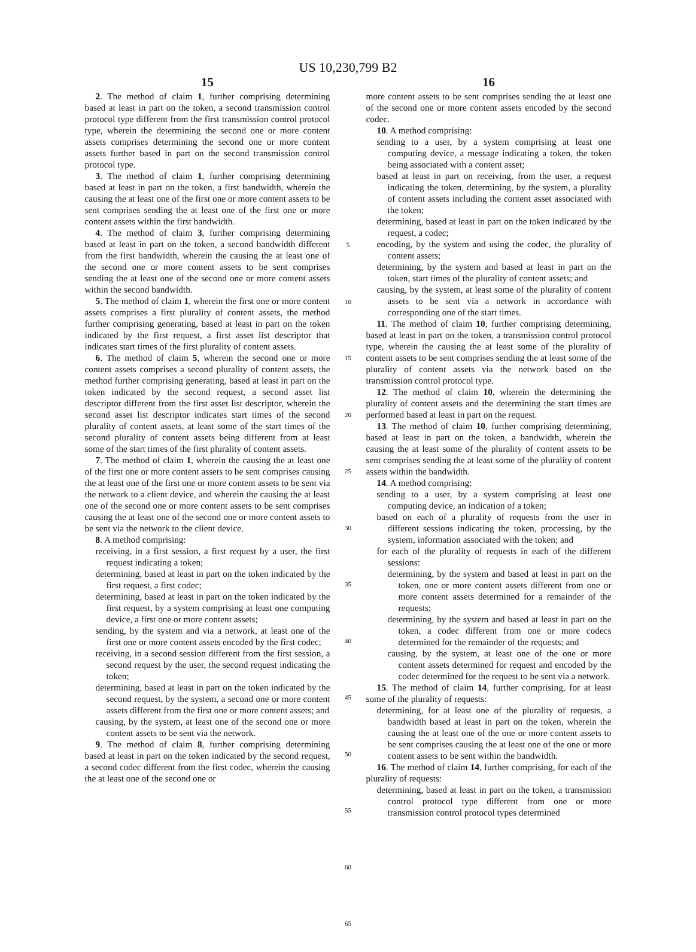US 10,230,799 B2
15
2. The method of claim 1, further comprising determining based at least in part on the token, a second transmission control protocol type different from the first transmission control protocol type, wherein the determining the second one or more content assets comprises determining the second one or more content assets further based in part on the second transmission control protocol type.
3. The method of claim 1, further comprising determining based at least in part on the token, a first bandwidth, wherein the causing the at least one of the first one or more content assets to be sent comprises sending the at least one of the first one or more content assets within the first bandwidth.
4. The method of claim 3, further comprising determining based at least in part on the token, a second bandwidth different from the first bandwidth, wherein the causing the at least one of the second one or more content assets to be sent comprises sending the at least one of the second one or more content assets within the second bandwidth.
5. The method of claim 1, wherein the first one or more content assets comprises a first plurality of content assets, the method further comprising generating, based at least in part on the token indicated by the first request, a first asset list descriptor that indicates start times of the first plurality of content assets.
6. The method of claim 5, wherein the second one or more content assets comprises a second plurality of content assets, the method further comprising generating, based at least in part on the token indicated by the second request, a second asset list descriptor different from the first asset list descriptor, wherein the second asset list descriptor indicates start times of the second plurality of content assets, at least some of the start times of the second plurality of content assets being different from at least some of the start times of the first plurality of content assets.
7. The method of claim 1, wherein the causing the at least one of the first one or more content assets to be sent comprises causing the at least one of the first one or more content assets to be sent via the network to a client device, and wherein the causing the at least one of the second one or more content assets to be sent comprises causing the at least one of the second one or more content assets to be sent via the network to the client device.
8. A method comprising:
receiving, in a first session, a first request by a user, the first request indicating a token;
determining, based at least in part on the token indicated by the first request, a first codec;
determining, based at least in part on the token indicated by the first request, by a system comprising at least one computing device, a first one or more content assets;
sending, by the system and via a network, at least one of the first one or more content assets encoded by the first codec;
receiving, in a second session different from the first session, a second request by the user, the second request indicating the token;
determining, based at least in part on the token indicated by the second request, by the system, a second one or more content assets different from the first one or more content assets; and
causing, by the system, at least one of the second one or more content assets to be sent via the network.
9. The method of claim 8, further comprising determining based at least in part on the token indicated by the second request, a second codec different from the first codec, wherein the causing the at least one of the second one or
5
10
15
20
25
30
35
40
45
50
55
60
65
16
more content assets to be sent comprises sending the at least one of the second one or more content assets encoded by the second codec.
10. A method comprising:
sending to a user, by a system comprising at least one computing device, a message indicating a token, the token being associated with a content asset;
based at least in part on receiving, from the user, a request indicating the token, determining, by the system, a plurality of content assets including the content asset associated with the token;
determining, based at least in part on the token indicated by the request, a codec;
encoding, by the system and using the codec, the plurality of content assets;
determining, by the system and based at least in part on the token, start times of the plurality of content assets; and
causing, by the system, at least some of the plurality of content assets to be sent via a network in accordance with corresponding one of the start times.
11. The method of claim 10, further comprising determining, based at least in part on the token, a transmission control protocol type, wherein the causing the at least some of the plurality of content assets to be sent comprises sending the at least some of the plurality of content assets via the network based on the transmission control protocol type.
12. The method of claim 10, wherein the determining the plurality of content assets and the determining the start times are performed based at least in part on the request.
13. The method of claim 10, further comprising determining, based at least in part on the token, a bandwidth, wherein the causing the at least some of the plurality of content assets to be sent comprises sending the at least some of the plurality of content assets within the bandwidth.
14. A method comprising:
sending to a user, by a system comprising at least one computing device, an indication of a token;
based on each of a plurality of requests from the user in different sessions indicating the token, processing, by the system, information associated with the token; and
for each of the plurality of requests in each of the different sessions:
determining, by the system and based at least in part on the token, one or more content assets different from one or more content assets determined for a remainder of the requests;
determining, by the system and based at least in part on the token, a codec different from one or more codecs determined for the remainder of the requests; and
causing, by the system, at least one of the one or more content assets determined for request and encoded by the codec determined for the request to be sent via a network.
15. The method of claim 14, further comprising, for at least some of the plurality of requests:
determining, for at least one of the plurality of requests, a bandwidth based at least in part on the token, wherein the causing the at least one of the one or more content assets to be sent comprises causing the at least one of the one or more content assets to be sent within the bandwidth.
16. The method of claim 14, further comprising, for each of the plurality of requests:
determining, based at least in part on the token, a transmission control protocol type different from one or more transmission control protocol types determined